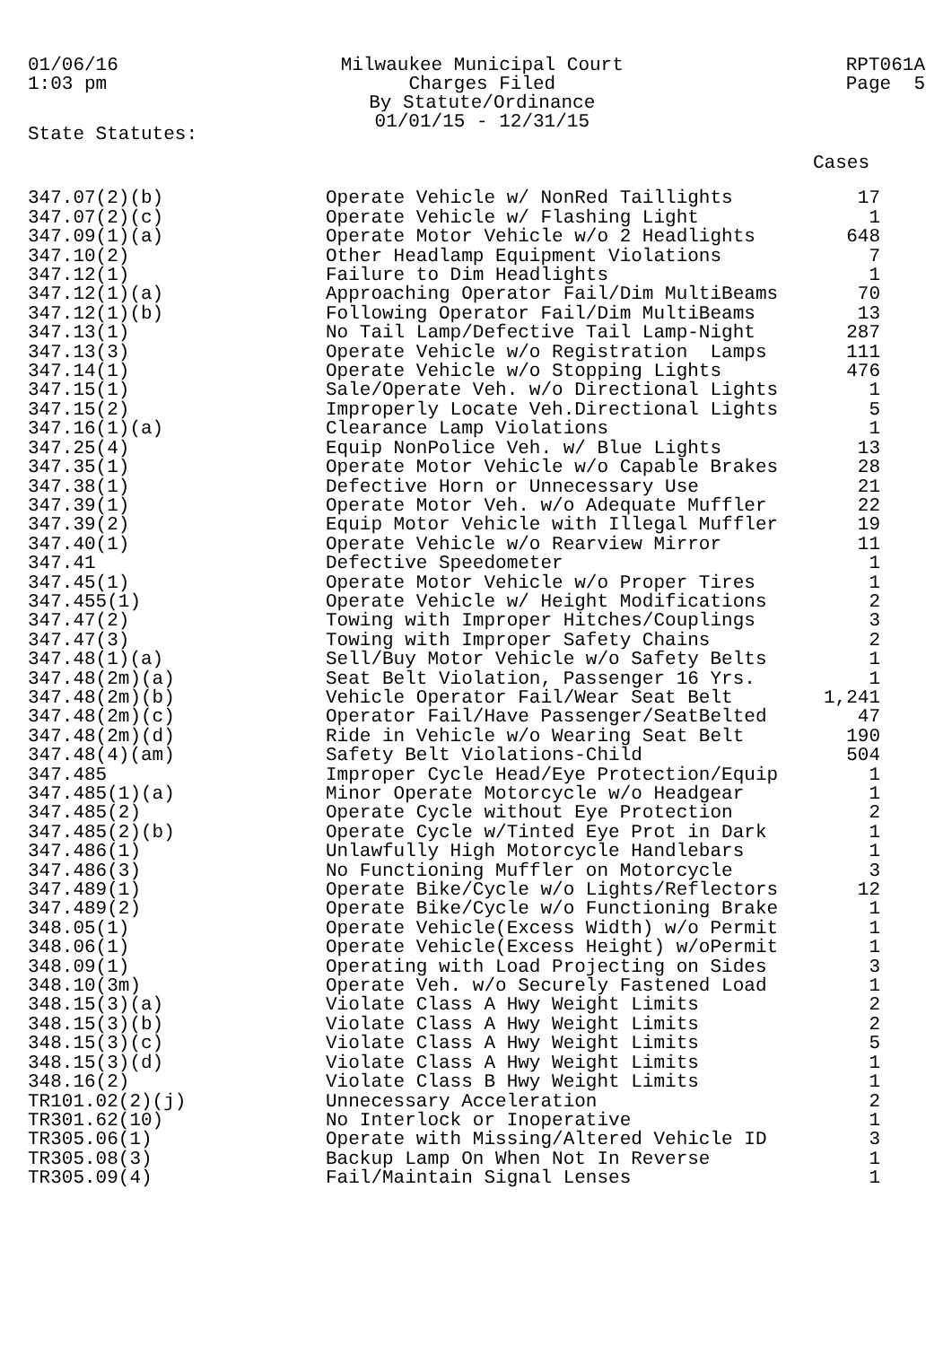01/06/16
1:03 pm
Milwaukee Municipal Court
Charges Filed
By Statute/Ordinance
01/01/15 - 12/31/15
RPT061A
Page 5
State Statutes:
| | | Cases |
| --- | --- | --- |
| 347.07(2)(b) | Operate Vehicle w/ NonRed Taillights | 17 |
| 347.07(2)(c) | Operate Vehicle w/ Flashing Light | 1 |
| 347.09(1)(a) | Operate Motor Vehicle w/o 2 Headlights | 648 |
| 347.10(2) | Other Headlamp Equipment Violations | 7 |
| 347.12(1) | Failure to Dim Headlights | 1 |
| 347.12(1)(a) | Approaching Operator Fail/Dim MultiBeams | 70 |
| 347.12(1)(b) | Following Operator Fail/Dim MultiBeams | 13 |
| 347.13(1) | No Tail Lamp/Defective Tail Lamp-Night | 287 |
| 347.13(3) | Operate Vehicle w/o Registration Lamps | 111 |
| 347.14(1) | Operate Vehicle w/o Stopping Lights | 476 |
| 347.15(1) | Sale/Operate Veh. w/o Directional Lights | 1 |
| 347.15(2) | Improperly Locate Veh.Directional Lights | 5 |
| 347.16(1)(a) | Clearance Lamp Violations | 1 |
| 347.25(4) | Equip NonPolice Veh. w/ Blue Lights | 13 |
| 347.35(1) | Operate Motor Vehicle w/o Capable Brakes | 28 |
| 347.38(1) | Defective Horn or Unnecessary Use | 21 |
| 347.39(1) | Operate Motor Veh. w/o Adequate Muffler | 22 |
| 347.39(2) | Equip Motor Vehicle with Illegal Muffler | 19 |
| 347.40(1) | Operate Vehicle w/o Rearview Mirror | 11 |
| 347.41 | Defective Speedometer | 1 |
| 347.45(1) | Operate Motor Vehicle w/o Proper Tires | 1 |
| 347.455(1) | Operate Vehicle w/ Height Modifications | 2 |
| 347.47(2) | Towing with Improper Hitches/Couplings | 3 |
| 347.47(3) | Towing with Improper Safety Chains | 2 |
| 347.48(1)(a) | Sell/Buy Motor Vehicle w/o Safety Belts | 1 |
| 347.48(2m)(a) | Seat Belt Violation, Passenger 16 Yrs. | 1 |
| 347.48(2m)(b) | Vehicle Operator Fail/Wear Seat Belt | 1,241 |
| 347.48(2m)(c) | Operator Fail/Have Passenger/SeatBelted | 47 |
| 347.48(2m)(d) | Ride in Vehicle w/o Wearing Seat Belt | 190 |
| 347.48(4)(am) | Safety Belt Violations-Child | 504 |
| 347.485 | Improper Cycle Head/Eye Protection/Equip | 1 |
| 347.485(1)(a) | Minor Operate Motorcycle w/o Headgear | 1 |
| 347.485(2) | Operate Cycle without Eye Protection | 2 |
| 347.485(2)(b) | Operate Cycle w/Tinted Eye Prot in Dark | 1 |
| 347.486(1) | Unlawfully High Motorcycle Handlebars | 1 |
| 347.486(3) | No Functioning Muffler on Motorcycle | 3 |
| 347.489(1) | Operate Bike/Cycle w/o Lights/Reflectors | 12 |
| 347.489(2) | Operate Bike/Cycle w/o Functioning Brake | 1 |
| 348.05(1) | Operate Vehicle(Excess Width) w/o Permit | 1 |
| 348.06(1) | Operate Vehicle(Excess Height) w/oPermit | 1 |
| 348.09(1) | Operating with Load Projecting on Sides | 3 |
| 348.10(3m) | Operate Veh. w/o Securely Fastened Load | 1 |
| 348.15(3)(a) | Violate Class A Hwy Weight Limits | 2 |
| 348.15(3)(b) | Violate Class A Hwy Weight Limits | 2 |
| 348.15(3)(c) | Violate Class A Hwy Weight Limits | 5 |
| 348.15(3)(d) | Violate Class A Hwy Weight Limits | 1 |
| 348.16(2) | Violate Class B Hwy Weight Limits | 1 |
| TR101.02(2)(j) | Unnecessary Acceleration | 2 |
| TR301.62(10) | No Interlock or Inoperative | 1 |
| TR305.06(1) | Operate with Missing/Altered Vehicle ID | 3 |
| TR305.08(3) | Backup Lamp On When Not In Reverse | 1 |
| TR305.09(4) | Fail/Maintain Signal Lenses | 1 |